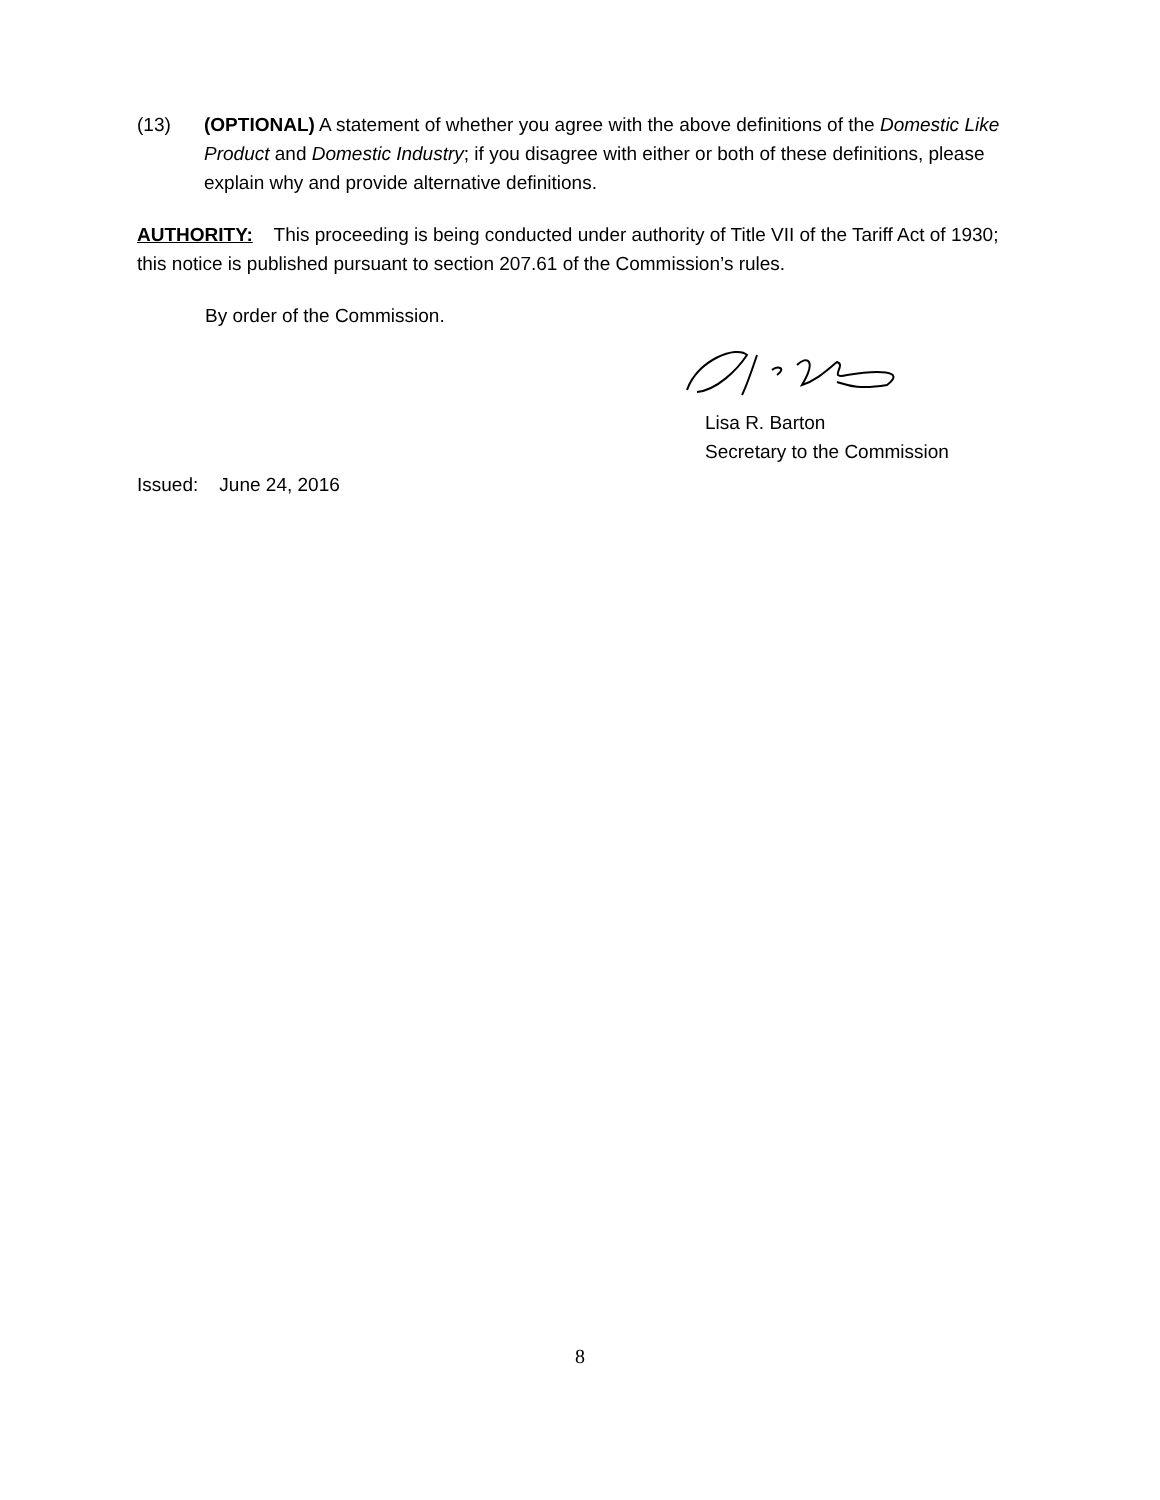(13) (OPTIONAL) A statement of whether you agree with the above definitions of the Domestic Like Product and Domestic Industry; if you disagree with either or both of these definitions, please explain why and provide alternative definitions.
AUTHORITY: This proceeding is being conducted under authority of Title VII of the Tariff Act of 1930; this notice is published pursuant to section 207.61 of the Commission’s rules.
By order of the Commission.
Lisa R. Barton
Secretary to the Commission
Issued: June 24, 2016
8